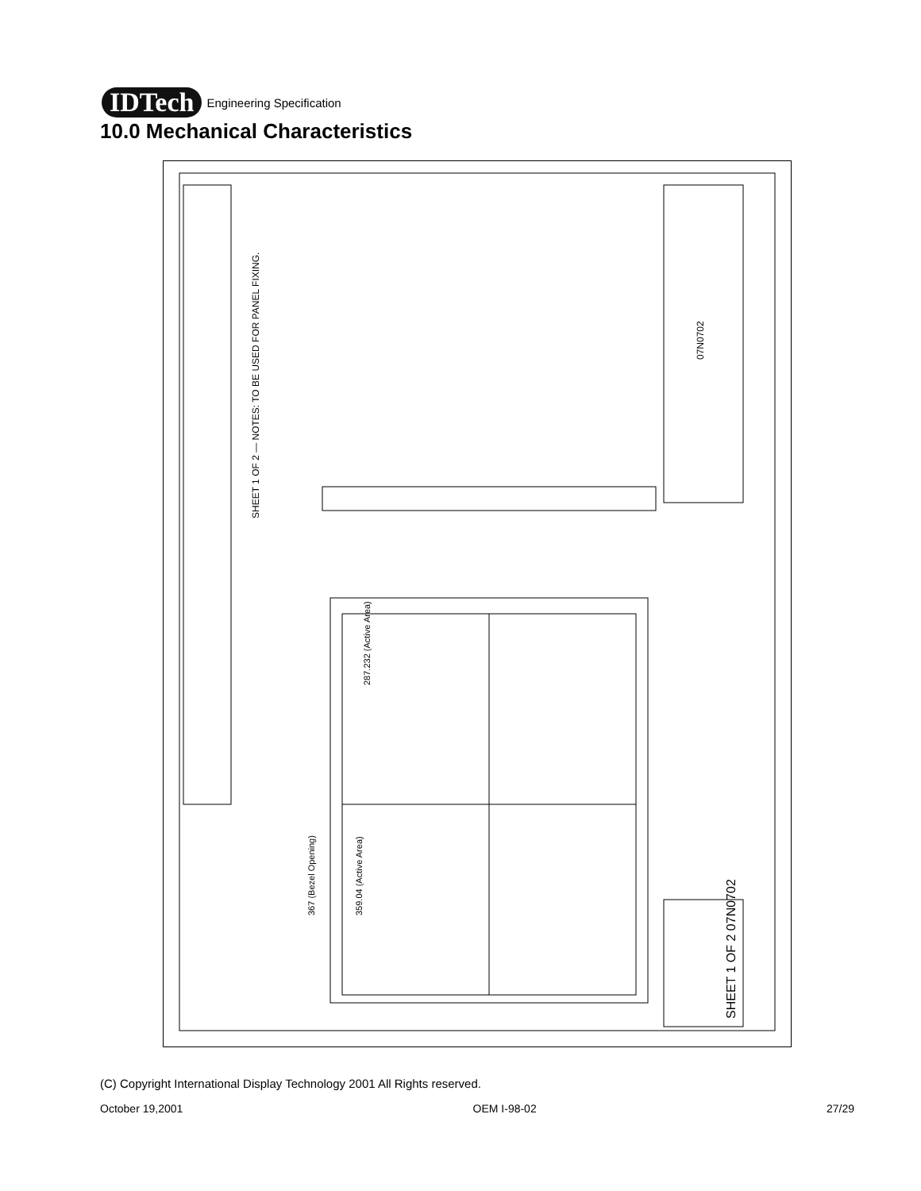IDTech
Engineering Specification
10.0 Mechanical Characteristics
SHEET 1 OF 2 — NOTES: TO BE USED FOR PANEL FIXING.
287.232 (Active Area)
359.04 (Active Area)
367 (Bezel Opening)
SHEET 1 OF 2 07N0702
07N0702
(C) Copyright International Display Technology 2001 All Rights reserved.
October 19,2001 OEM I-98-02 27/29